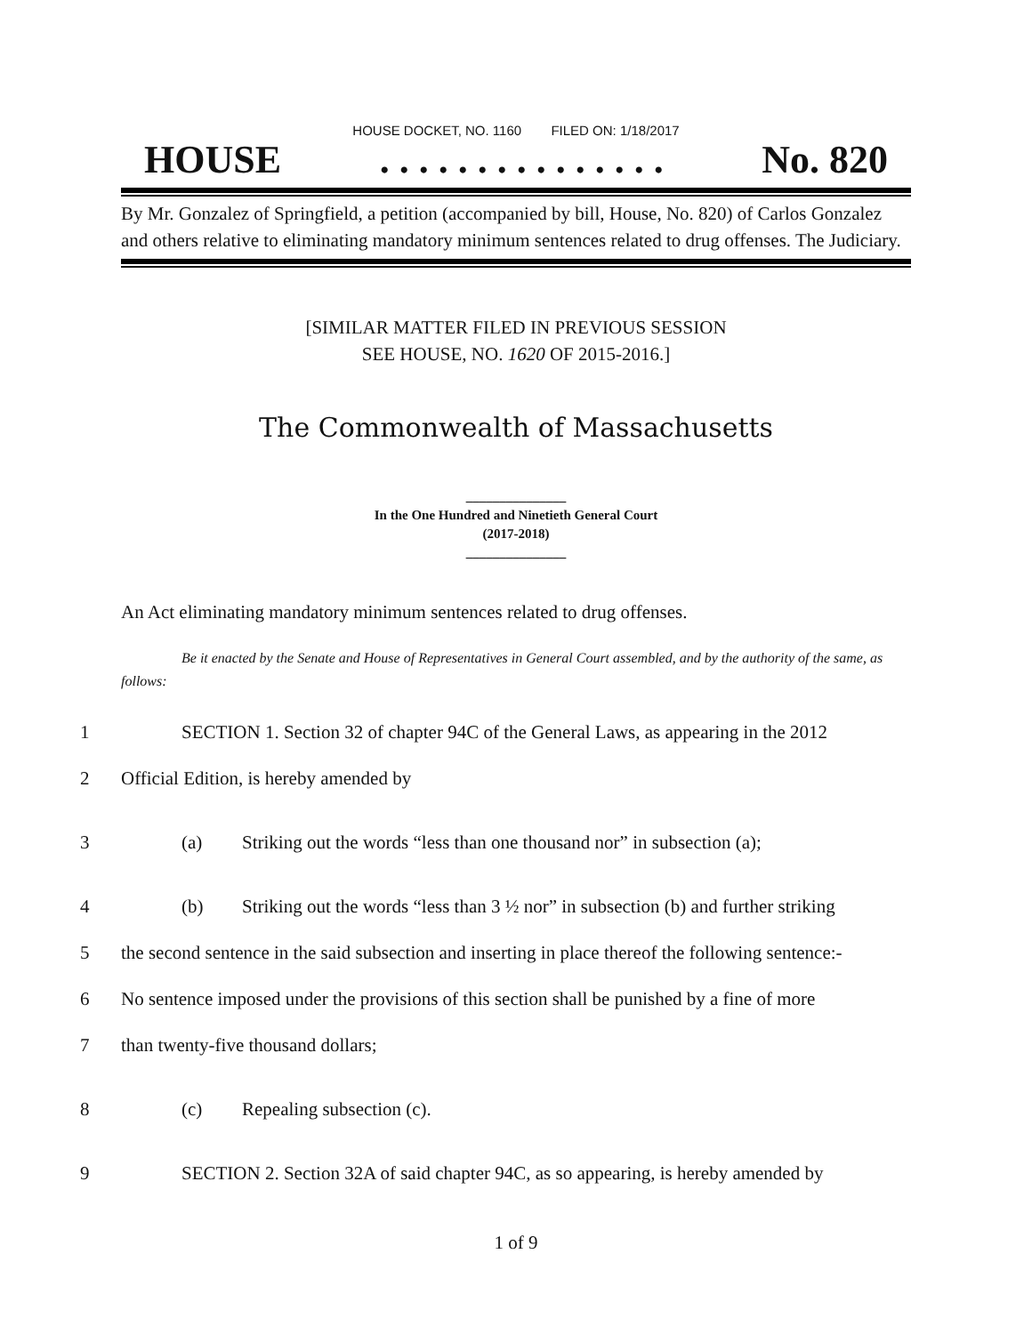HOUSE DOCKET, NO. 1160 FILED ON: 1/18/2017
HOUSE. . . . . . . . . . . . . . . No. 820
By Mr. Gonzalez of Springfield, a petition (accompanied by bill, House, No. 820) of Carlos Gonzalez and others relative to eliminating mandatory minimum sentences related to drug offenses. The Judiciary.
[SIMILAR MATTER FILED IN PREVIOUS SESSION
SEE HOUSE, NO. 1620 OF 2015-2016.]
The Commonwealth of Massachusetts
_______________
In the One Hundred and Ninetieth General Court
(2017-2018)
_______________
An Act eliminating mandatory minimum sentences related to drug offenses.
Be it enacted by the Senate and House of Representatives in General Court assembled, and by the authority of the same, as follows:
1 SECTION 1. Section 32 of chapter 94C of the General Laws, as appearing in the 2012
2 Official Edition, is hereby amended by
3 (a) Striking out the words “less than one thousand nor” in subsection (a);
4 (b) Striking out the words “less than 3 ½ nor” in subsection (b) and further striking
5 the second sentence in the said subsection and inserting in place thereof the following sentence:-
6 No sentence imposed under the provisions of this section shall be punished by a fine of more
7 than twenty-five thousand dollars;
8 (c) Repealing subsection (c).
9 SECTION 2. Section 32A of said chapter 94C, as so appearing, is hereby amended by
1 of 9